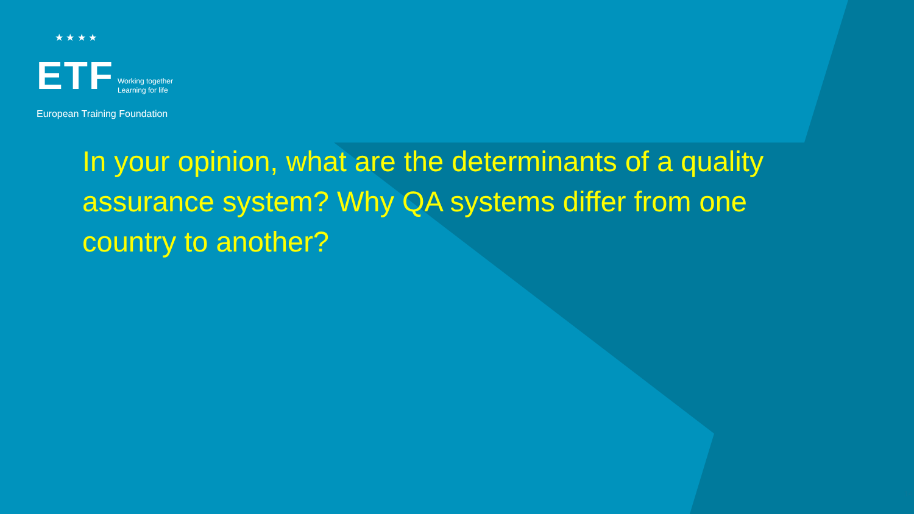★ ★ ★ ★
ETF Working together
Learning for life
European Training Foundation
In your opinion, what are the determinants of a quality assurance system? Why QA systems differ from one country to another?
14